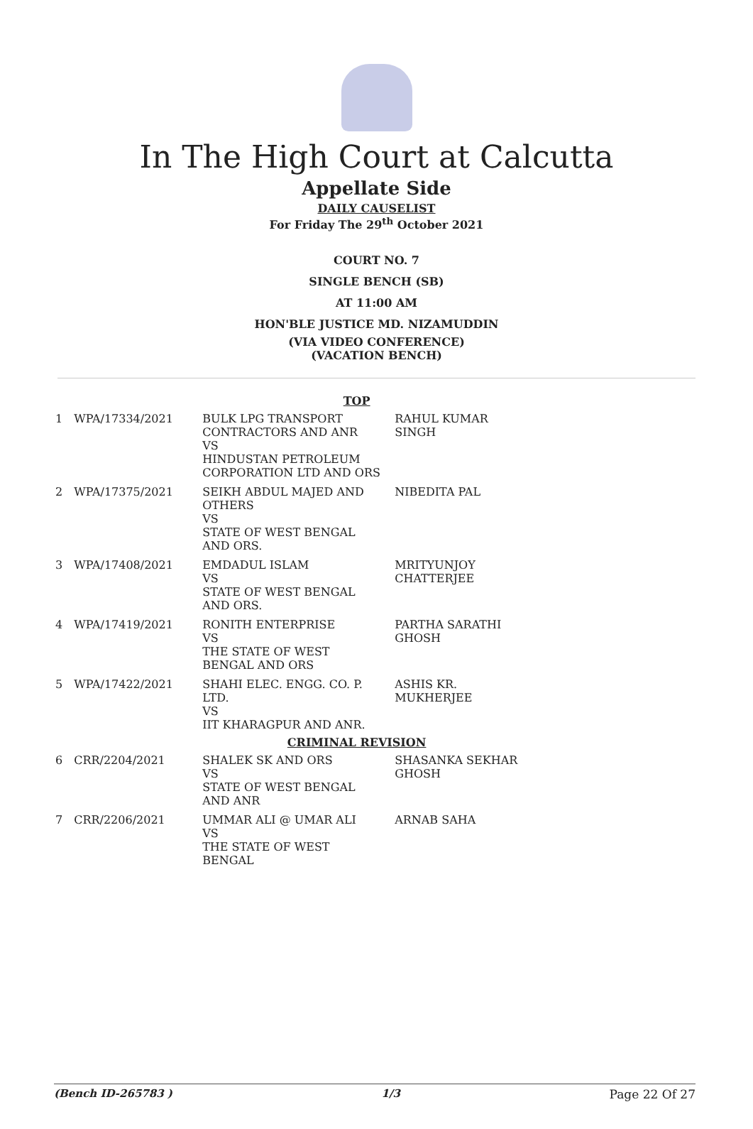In The High Court at Calcutta
Appellate Side
DAILY CAUSELIST
For Friday The 29<sup>th</sup> October 2021
COURT NO. 7
SINGLE BENCH (SB)
AT 11:00 AM
HON'BLE JUSTICE MD. NIZAMUDDIN
(VIA VIDEO CONFERENCE)
(VACATION BENCH)
| TOP | | | |
| 1 | WPA/17334/2021 | BULK LPG TRANSPORT CONTRACTORS AND ANR VS HINDUSTAN PETROLEUM CORPORATION LTD AND ORS | RAHUL KUMAR SINGH |
| 2 | WPA/17375/2021 | SEIKH ABDUL MAJED AND OTHERS VS STATE OF WEST BENGAL AND ORS. | NIBEDITA PAL |
| 3 | WPA/17408/2021 | EMDADUL ISLAM VS STATE OF WEST BENGAL AND ORS. | MRITYUNJOY CHATTERJEE |
| 4 | WPA/17419/2021 | RONITH ENTERPRISE VS THE STATE OF WEST BENGAL AND ORS | PARTHA SARATHI GHOSH |
| 5 | WPA/17422/2021 | SHAHI ELEC. ENGG. CO. P. LTD. VS IIT KHARAGPUR AND ANR. | ASHIS KR. MUKHERJEE |
| CRIMINAL REVISION | | | |
| 6 | CRR/2204/2021 | SHALEK SK AND ORS VS STATE OF WEST BENGAL AND ANR | SHASANKA SEKHAR GHOSH |
| 7 | CRR/2206/2021 | UMMAR ALI @ UMAR ALI VS THE STATE OF WEST BENGAL | ARNAB SAHA |
(Bench ID-265783 ) 1/3 Page 22 Of 27